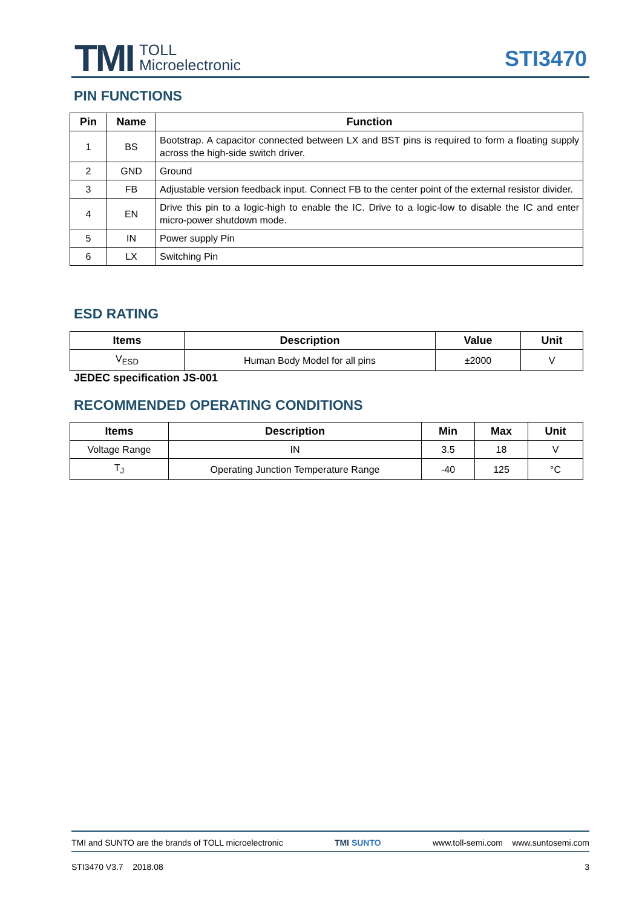TMI
TOLL
Microelectronic
STI3470
PIN FUNCTIONS
| Pin | Name | Function |
| --- | --- | --- |
| 1 | BS | Bootstrap. A capacitor connected between LX and BST pins is required to form a floating supply across the high-side switch driver. |
| 2 | GND | Ground |
| 3 | FB | Adjustable version feedback input. Connect FB to the center point of the external resistor divider. |
| 4 | EN | Drive this pin to a logic-high to enable the IC. Drive to a logic-low to disable the IC and enter micro-power shutdown mode. |
| 5 | IN | Power supply Pin |
| 6 | LX | Switching Pin |
ESD RATING
| Items | Description | Value | Unit |
| --- | --- | --- | --- |
| V<sub>ESD</sub> | Human Body Model for all pins | ±2000 | V |
JEDEC specification JS-001
RECOMMENDED OPERATING CONDITIONS
| Items | Description | Min | Max | Unit |
| --- | --- | --- | --- | --- |
| Voltage Range | IN | 3.5 | 18 | V |
| T<sub>J</sub> | Operating Junction Temperature Range | -40 | 125 | °C |
TMI and SUNTO are the brands of TOLL microelectronic TMI SUNTO www.toll-semi.com www.suntosemi.com
STI3470 V3.7 2018.08 3